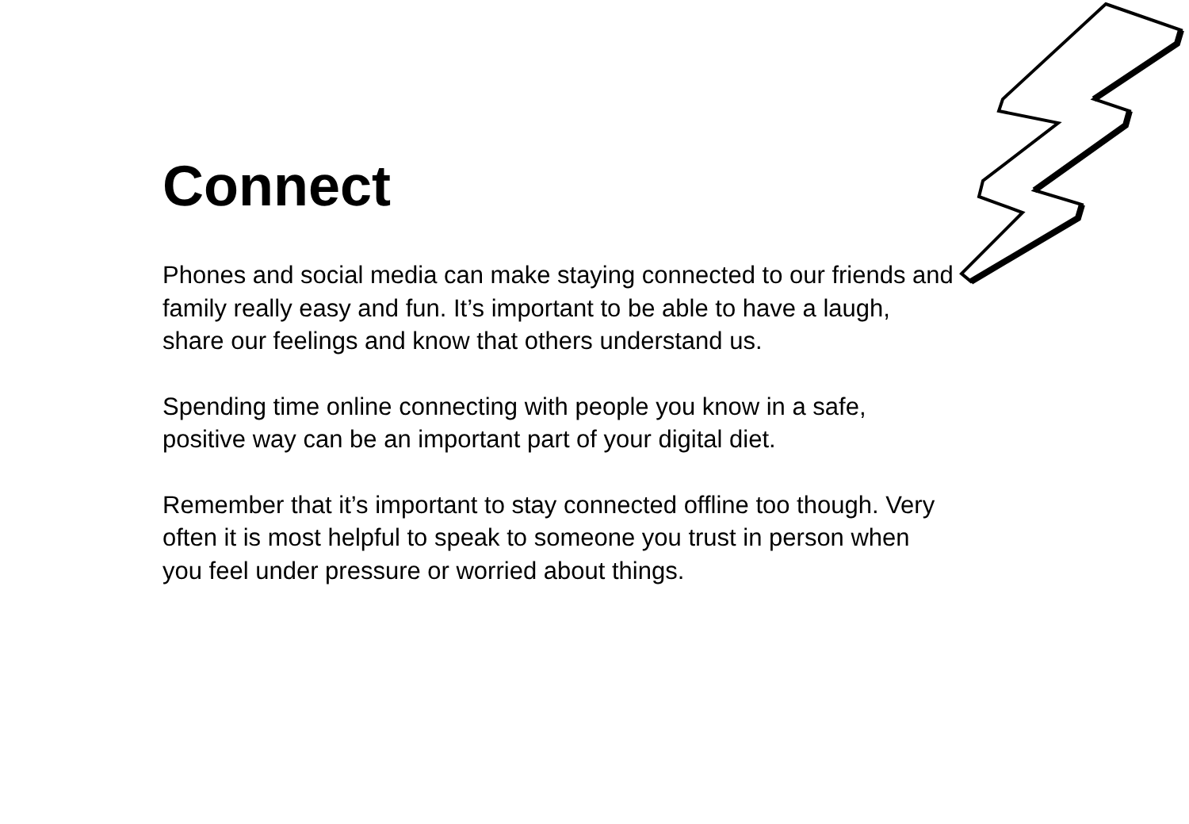Connect
Phones and social media can make staying connected to our friends and family really easy and fun. It’s important to be able to have a laugh, share our feelings and know that others understand us.
Spending time online connecting with people you know in a safe, positive way can be an important part of your digital diet.
Remember that it’s important to stay connected offline too though. Very often it is most helpful to speak to someone you trust in person when you feel under pressure or worried about things.